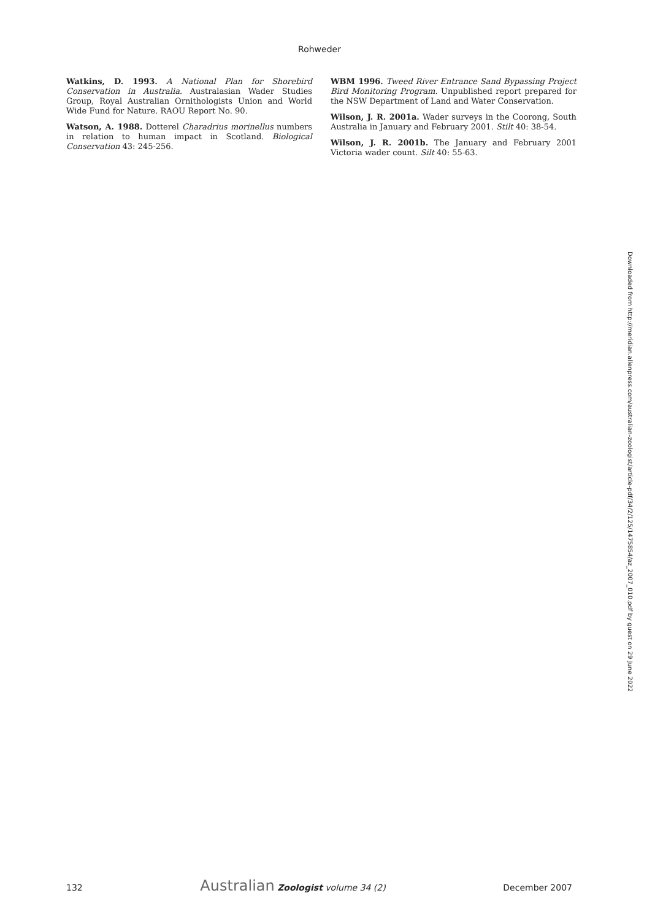Rohweder
Watkins, D. 1993. A National Plan for Shorebird Conservation in Australia. Australasian Wader Studies Group, Royal Australian Ornithologists Union and World Wide Fund for Nature. RAOU Report No. 90.
Watson, A. 1988. Dotterel Charadrius morinellus numbers in relation to human impact in Scotland. Biological Conservation 43: 245-256.
WBM 1996. Tweed River Entrance Sand Bypassing Project Bird Monitoring Program. Unpublished report prepared for the NSW Department of Land and Water Conservation.
Wilson, J. R. 2001a. Wader surveys in the Coorong, South Australia in January and February 2001. Stilt 40: 38-54.
Wilson, J. R. 2001b. The January and February 2001 Victoria wader count. Silt 40: 55-63.
Downloaded from http://meridian.allenpress.com/australian-zoologist/article-pdf/34/2/125/1475854/az_2007_010.pdf by guest on 29 June 2022
132 Australian Zoologist volume 34 (2) December 2007